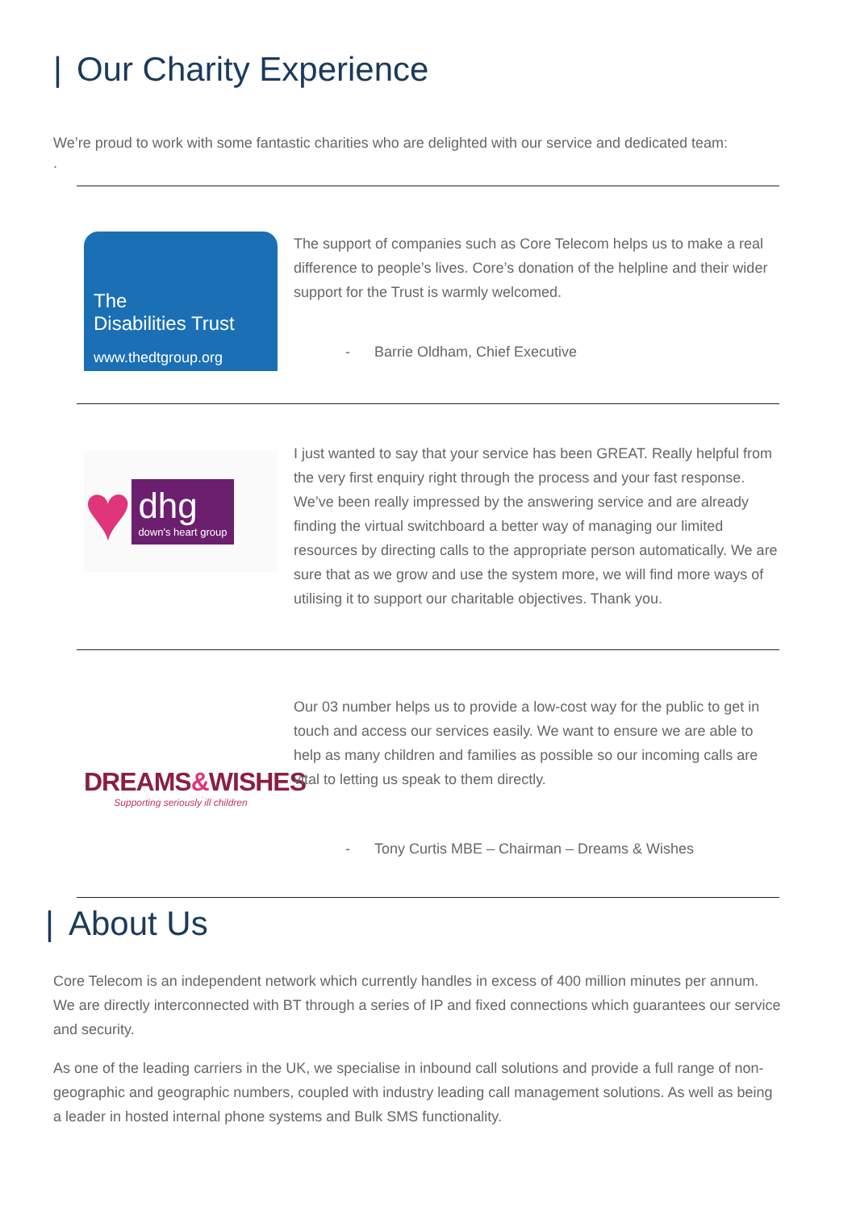| Our Charity Experience
We’re proud to work with some fantastic charities who are delighted with our service and dedicated team:
.
The
Disabilities Trust
www.thedtgroup.org
The support of companies such as Core Telecom helps us to make a real difference to people’s lives. Core’s donation of the helpline and their wider support for the Trust is warmly welcomed.
- Barrie Oldham, Chief Executive
♥
dhg
down's heart group
I just wanted to say that your service has been GREAT. Really helpful from the very first enquiry right through the process and your fast response. We’ve been really impressed by the answering service and are already finding the virtual switchboard a better way of managing our limited resources by directing calls to the appropriate person automatically. We are sure that as we grow and use the system more, we will find more ways of utilising it to support our charitable objectives. Thank you.
DREAMS&WISHES
Supporting seriously ill children
Our 03 number helps us to provide a low-cost way for the public to get in touch and access our services easily. We want to ensure we are able to help as many children and families as possible so our incoming calls are vital to letting us speak to them directly.
- Tony Curtis MBE – Chairman – Dreams & Wishes
| About Us
Core Telecom is an independent network which currently handles in excess of 400 million minutes per annum. We are directly interconnected with BT through a series of IP and fixed connections which guarantees our service and security.
As one of the leading carriers in the UK, we specialise in inbound call solutions and provide a full range of non-geographic and geographic numbers, coupled with industry leading call management solutions. As well as being a leader in hosted internal phone systems and Bulk SMS functionality.